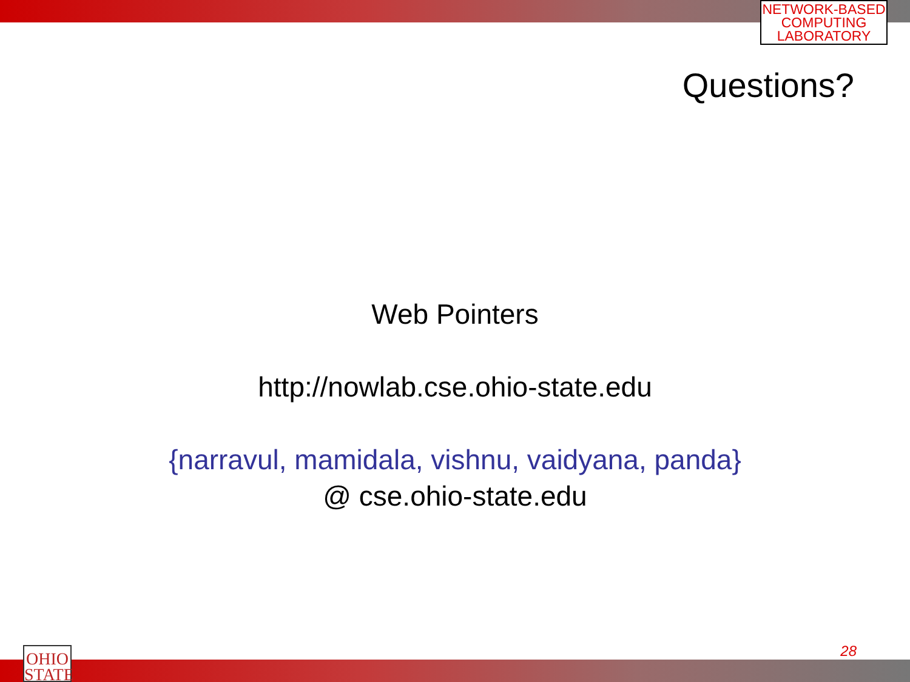NETWORK-BASED
COMPUTING
LABORATORY
Questions?
Web Pointers
http://nowlab.cse.ohio-state.edu
{narravul, mamidala, vishnu, vaidyana, panda}
@ cse.ohio-state.edu
OHIO
STATE
28